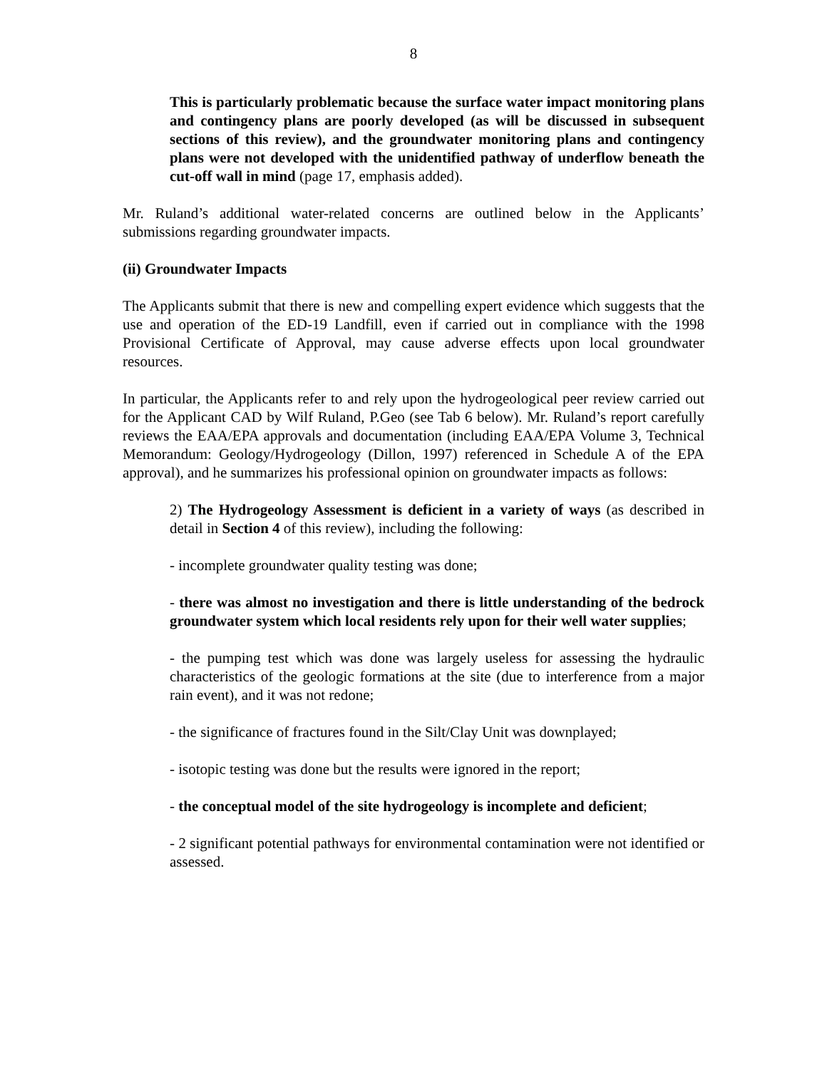8
This is particularly problematic because the surface water impact monitoring plans and contingency plans are poorly developed (as will be discussed in subsequent sections of this review), and the groundwater monitoring plans and contingency plans were not developed with the unidentified pathway of underflow beneath the cut-off wall in mind (page 17, emphasis added).
Mr. Ruland’s additional water-related concerns are outlined below in the Applicants’ submissions regarding groundwater impacts.
(ii) Groundwater Impacts
The Applicants submit that there is new and compelling expert evidence which suggests that the use and operation of the ED-19 Landfill, even if carried out in compliance with the 1998 Provisional Certificate of Approval, may cause adverse effects upon local groundwater resources.
In particular, the Applicants refer to and rely upon the hydrogeological peer review carried out for the Applicant CAD by Wilf Ruland, P.Geo (see Tab 6 below). Mr. Ruland’s report carefully reviews the EAA/EPA approvals and documentation (including EAA/EPA Volume 3, Technical Memorandum: Geology/Hydrogeology (Dillon, 1997) referenced in Schedule A of the EPA approval), and he summarizes his professional opinion on groundwater impacts as follows:
2) The Hydrogeology Assessment is deficient in a variety of ways (as described in detail in Section 4 of this review), including the following:
- incomplete groundwater quality testing was done;
- there was almost no investigation and there is little understanding of the bedrock groundwater system which local residents rely upon for their well water supplies;
- the pumping test which was done was largely useless for assessing the hydraulic characteristics of the geologic formations at the site (due to interference from a major rain event), and it was not redone;
- the significance of fractures found in the Silt/Clay Unit was downplayed;
- isotopic testing was done but the results were ignored in the report;
- the conceptual model of the site hydrogeology is incomplete and deficient;
- 2 significant potential pathways for environmental contamination were not identified or assessed.